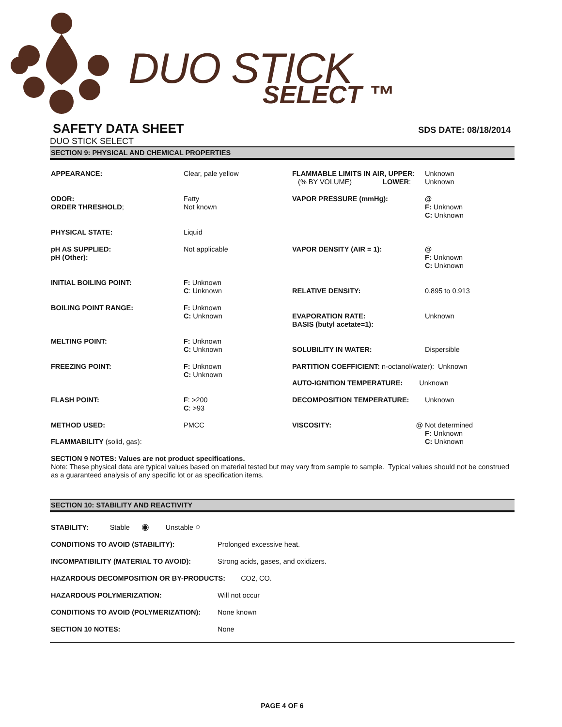DUO STICK
SELECT ™
SAFETY DATA SHEET
SDS DATE: 08/18/2014
DUO STICK SELECT
SECTION 9: PHYSICAL AND CHEMICAL PROPERTIES
| APPEARANCE: | Clear, pale yellow | FLAMMABLE LIMITS IN AIR, UPPER : (% BY VOLUME) LOWER : | Unknown Unknown |
| ODOR: ORDER THRESHOLD ; | Fatty Not known | VAPOR PRESSURE (mmHg): | @ F: Unknown C: Unknown |
| PHYSICAL STATE: | Liquid | | |
| pH AS SUPPLIED: pH (Other): | Not applicable | VAPOR DENSITY (AIR = 1): | @ F: Unknown C: Unknown |
| INITIAL BOILING POINT: | F: Unknown C : Unknown | RELATIVE DENSITY: | 0.895 to 0.913 |
| BOILING POINT RANGE: | F: Unknown C: Unknown | EVAPORATION RATE: BASIS (butyl acetate=1): | Unknown |
| MELTING POINT: | F: Unknown C: Unknown | SOLUBILITY IN WATER: | Dispersible |
| FREEZING POINT: | F: Unknown C: Unknown | PARTITION COEFFICIENT: n-octanol/water): Unknown AUTO-IGNITION TEMPERATURE: Unknown | |
| FLASH POINT: | F : >200 C : >93 | DECOMPOSITION TEMPERATURE: | Unknown |
| METHOD USED: FLAMMABILITY (solid, gas): | PMCC | VISCOSITY: @ | Not determined F: Unknown C: Unknown |
SECTION 9 NOTES: Values are not product specifications.
Note: These physical data are typical values based on material tested but may vary from sample to sample. Typical values should not be construed as a guaranteed analysis of any specific lot or as specification items.
SECTION 10: STABILITY AND REACTIVITY
| STABILITY: Stable ◉ Unstable ○ | |
| CONDITIONS TO AVOID (STABILITY): | Prolonged excessive heat. |
| INCOMPATIBILITY (MATERIAL TO AVOID): | Strong acids, gases, and oxidizers. |
| HAZARDOUS DECOMPOSITION OR BY-PRODUCTS: CO2, CO. | |
| HAZARDOUS POLYMERIZATION: | Will not occur |
| CONDITIONS TO AVOID (POLYMERIZATION): | None known |
| SECTION 10 NOTES: | None |
PAGE 4 OF 6